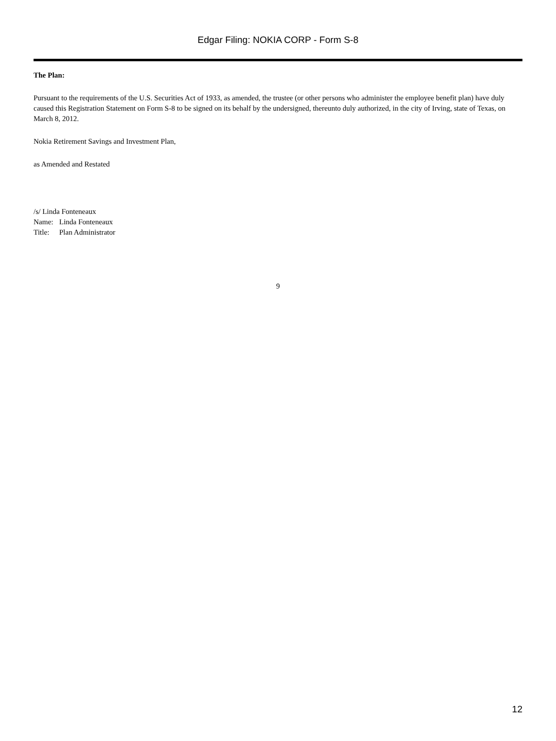Edgar Filing: NOKIA CORP - Form S-8
The Plan:
Pursuant to the requirements of the U.S. Securities Act of 1933, as amended, the trustee (or other persons who administer the employee benefit plan) have duly caused this Registration Statement on Form S-8 to be signed on its behalf by the undersigned, thereunto duly authorized, in the city of Irving, state of Texas, on March 8, 2012.
Nokia Retirement Savings and Investment Plan,
as Amended and Restated
/s/ Linda Fonteneaux
| Name: | Linda Fonteneaux |
| Title: | Plan Administrator |
9
12